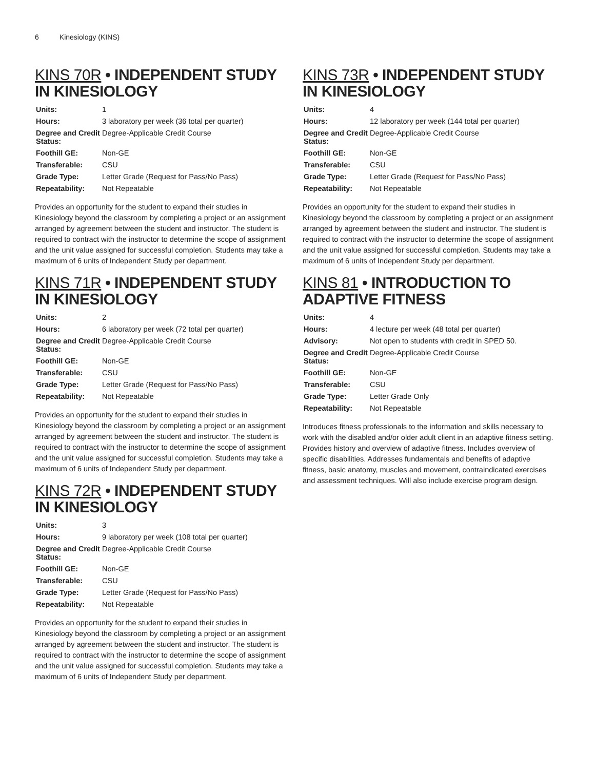6 Kinesiology (KINS)
KINS 70R • INDEPENDENT STUDY IN KINESIOLOGY
| Units: | 1 |
| Hours: | 3 laboratory per week (36 total per quarter) |
| Degree and Credit Status: | Degree-Applicable Credit Course |
| Foothill GE: | Non-GE |
| Transferable: | CSU |
| Grade Type: | Letter Grade (Request for Pass/No Pass) |
| Repeatability: | Not Repeatable |
Provides an opportunity for the student to expand their studies in Kinesiology beyond the classroom by completing a project or an assignment arranged by agreement between the student and instructor. The student is required to contract with the instructor to determine the scope of assignment and the unit value assigned for successful completion. Students may take a maximum of 6 units of Independent Study per department.
KINS 71R • INDEPENDENT STUDY IN KINESIOLOGY
| Units: | 2 |
| Hours: | 6 laboratory per week (72 total per quarter) |
| Degree and Credit Status: | Degree-Applicable Credit Course |
| Foothill GE: | Non-GE |
| Transferable: | CSU |
| Grade Type: | Letter Grade (Request for Pass/No Pass) |
| Repeatability: | Not Repeatable |
Provides an opportunity for the student to expand their studies in Kinesiology beyond the classroom by completing a project or an assignment arranged by agreement between the student and instructor. The student is required to contract with the instructor to determine the scope of assignment and the unit value assigned for successful completion. Students may take a maximum of 6 units of Independent Study per department.
KINS 72R • INDEPENDENT STUDY IN KINESIOLOGY
| Units: | 3 |
| Hours: | 9 laboratory per week (108 total per quarter) |
| Degree and Credit Status: | Degree-Applicable Credit Course |
| Foothill GE: | Non-GE |
| Transferable: | CSU |
| Grade Type: | Letter Grade (Request for Pass/No Pass) |
| Repeatability: | Not Repeatable |
Provides an opportunity for the student to expand their studies in Kinesiology beyond the classroom by completing a project or an assignment arranged by agreement between the student and instructor. The student is required to contract with the instructor to determine the scope of assignment and the unit value assigned for successful completion. Students may take a maximum of 6 units of Independent Study per department.
KINS 73R • INDEPENDENT STUDY IN KINESIOLOGY
| Units: | 4 |
| Hours: | 12 laboratory per week (144 total per quarter) |
| Degree and Credit Status: | Degree-Applicable Credit Course |
| Foothill GE: | Non-GE |
| Transferable: | CSU |
| Grade Type: | Letter Grade (Request for Pass/No Pass) |
| Repeatability: | Not Repeatable |
Provides an opportunity for the student to expand their studies in Kinesiology beyond the classroom by completing a project or an assignment arranged by agreement between the student and instructor. The student is required to contract with the instructor to determine the scope of assignment and the unit value assigned for successful completion. Students may take a maximum of 6 units of Independent Study per department.
KINS 81 • INTRODUCTION TO ADAPTIVE FITNESS
| Units: | 4 |
| Hours: | 4 lecture per week (48 total per quarter) |
| Advisory: | Not open to students with credit in SPED 50. |
| Degree and Credit Status: | Degree-Applicable Credit Course |
| Foothill GE: | Non-GE |
| Transferable: | CSU |
| Grade Type: | Letter Grade Only |
| Repeatability: | Not Repeatable |
Introduces fitness professionals to the information and skills necessary to work with the disabled and/or older adult client in an adaptive fitness setting. Provides history and overview of adaptive fitness. Includes overview of specific disabilities. Addresses fundamentals and benefits of adaptive fitness, basic anatomy, muscles and movement, contraindicated exercises and assessment techniques. Will also include exercise program design.